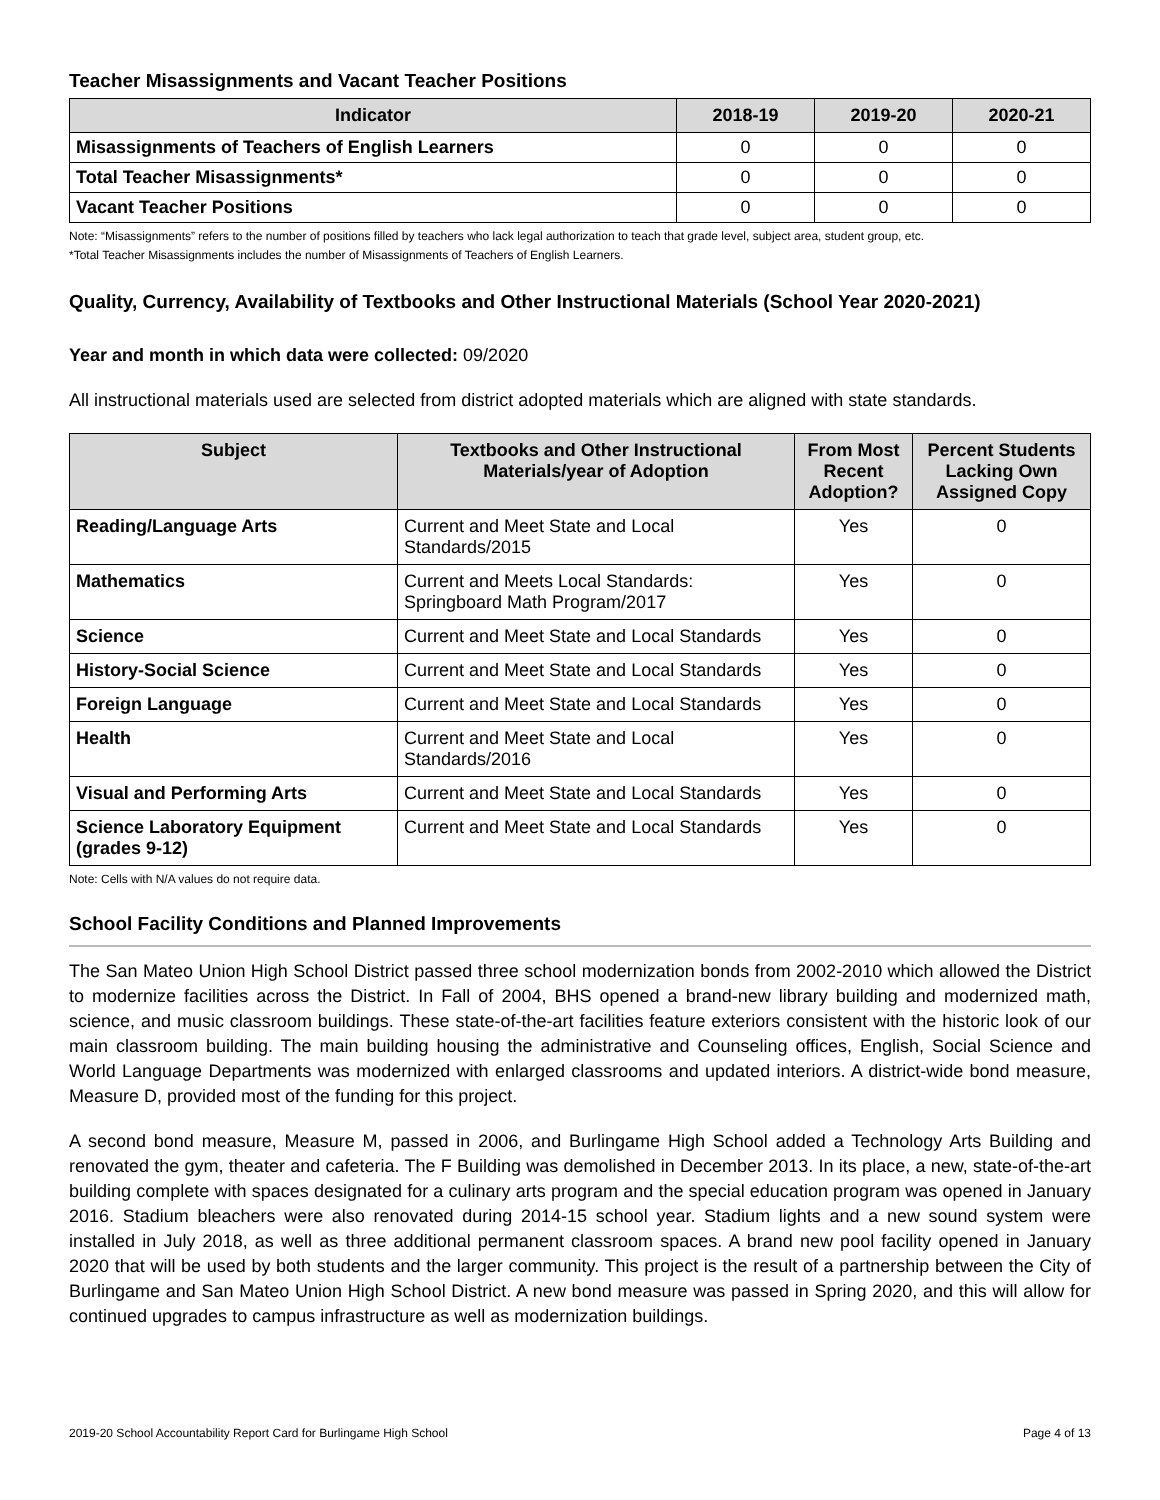Teacher Misassignments and Vacant Teacher Positions
| Indicator | 2018-19 | 2019-20 | 2020-21 |
| --- | --- | --- | --- |
| Misassignments of Teachers of English Learners | 0 | 0 | 0 |
| Total Teacher Misassignments* | 0 | 0 | 0 |
| Vacant Teacher Positions | 0 | 0 | 0 |
Note: “Misassignments” refers to the number of positions filled by teachers who lack legal authorization to teach that grade level, subject area, student group, etc.
*Total Teacher Misassignments includes the number of Misassignments of Teachers of English Learners.
Quality, Currency, Availability of Textbooks and Other Instructional Materials (School Year 2020-2021)
Year and month in which data were collected: 09/2020
All instructional materials used are selected from district adopted materials which are aligned with state standards.
| Subject | Textbooks and Other Instructional Materials/year of Adoption | From Most Recent Adoption? | Percent Students Lacking Own Assigned Copy |
| --- | --- | --- | --- |
| Reading/Language Arts | Current and Meet State and Local Standards/2015 | Yes | 0 |
| Mathematics | Current and Meets Local Standards: Springboard Math Program/2017 | Yes | 0 |
| Science | Current and Meet State and Local Standards | Yes | 0 |
| History-Social Science | Current and Meet State and Local Standards | Yes | 0 |
| Foreign Language | Current and Meet State and Local Standards | Yes | 0 |
| Health | Current and Meet State and Local Standards/2016 | Yes | 0 |
| Visual and Performing Arts | Current and Meet State and Local Standards | Yes | 0 |
| Science Laboratory Equipment (grades 9-12) | Current and Meet State and Local Standards | Yes | 0 |
Note: Cells with N/A values do not require data.
School Facility Conditions and Planned Improvements
The San Mateo Union High School District passed three school modernization bonds from 2002-2010 which allowed the District to modernize facilities across the District. In Fall of 2004, BHS opened a brand-new library building and modernized math, science, and music classroom buildings. These state-of-the-art facilities feature exteriors consistent with the historic look of our main classroom building. The main building housing the administrative and Counseling offices, English, Social Science and World Language Departments was modernized with enlarged classrooms and updated interiors. A district-wide bond measure, Measure D, provided most of the funding for this project.
A second bond measure, Measure M, passed in 2006, and Burlingame High School added a Technology Arts Building and renovated the gym, theater and cafeteria. The F Building was demolished in December 2013. In its place, a new, state-of-the-art building complete with spaces designated for a culinary arts program and the special education program was opened in January 2016. Stadium bleachers were also renovated during 2014-15 school year. Stadium lights and a new sound system were installed in July 2018, as well as three additional permanent classroom spaces. A brand new pool facility opened in January 2020 that will be used by both students and the larger community. This project is the result of a partnership between the City of Burlingame and San Mateo Union High School District. A new bond measure was passed in Spring 2020, and this will allow for continued upgrades to campus infrastructure as well as modernization buildings.
2019-20 School Accountability Report Card for Burlingame High School Page 4 of 13